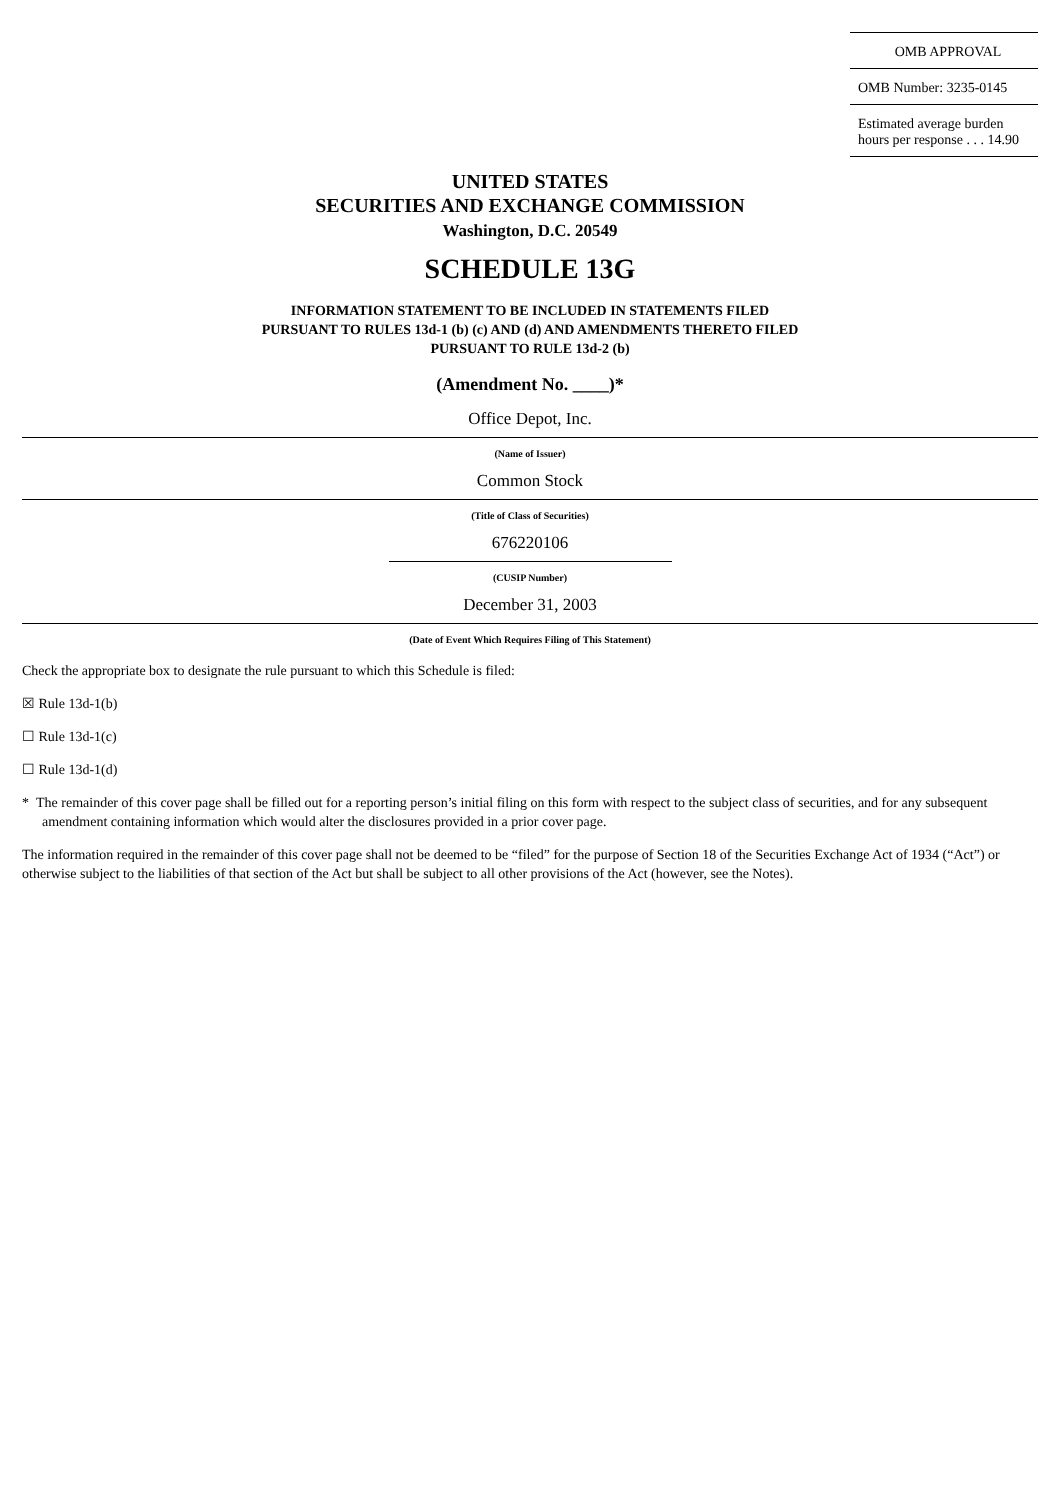| OMB APPROVAL |
| OMB Number: 3235-0145 |
| Estimated average burden hours per response . . . 14.90 |
UNITED STATES
SECURITIES AND EXCHANGE COMMISSION
Washington, D.C. 20549
SCHEDULE 13G
INFORMATION STATEMENT TO BE INCLUDED IN STATEMENTS FILED
PURSUANT TO RULES 13d-1 (b) (c) AND (d) AND AMENDMENTS THERETO FILED
PURSUANT TO RULE 13d-2 (b)
(Amendment No. ____)*
Office Depot, Inc.
(Name of Issuer)
Common Stock
(Title of Class of Securities)
676220106
(CUSIP Number)
December 31, 2003
(Date of Event Which Requires Filing of This Statement)
Check the appropriate box to designate the rule pursuant to which this Schedule is filed:
☒ Rule 13d-1(b)
☐ Rule 13d-1(c)
☐ Rule 13d-1(d)
* The remainder of this cover page shall be filled out for a reporting person’s initial filing on this form with respect to the subject class of securities, and for any subsequent amendment containing information which would alter the disclosures provided in a prior cover page.
The information required in the remainder of this cover page shall not be deemed to be “filed” for the purpose of Section 18 of the Securities Exchange Act of 1934 (“Act”) or otherwise subject to the liabilities of that section of the Act but shall be subject to all other provisions of the Act (however, see the Notes).